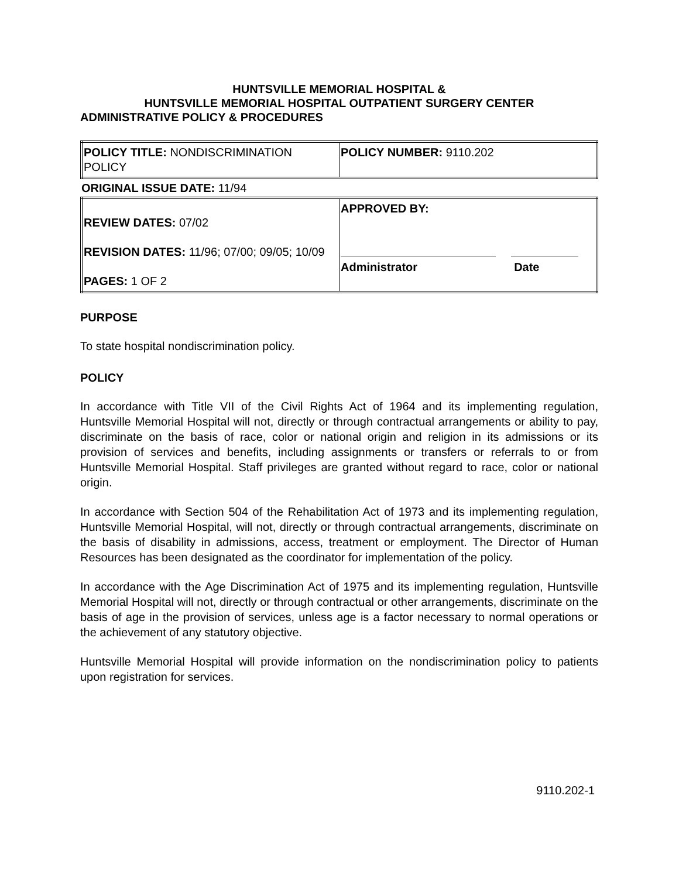HUNTSVILLE MEMORIAL HOSPITAL &
HUNTSVILLE MEMORIAL HOSPITAL OUTPATIENT SURGERY CENTER
ADMINISTRATIVE POLICY & PROCEDURES
| POLICY TITLE: NONDISCRIMINATION POLICY | POLICY NUMBER: 9110.202 |
ORIGINAL ISSUE DATE: 11/94
| REVIEW DATES: 07/02 REVISION DATES: 11/96; 07/00; 09/05; 10/09 PAGES: 1 OF 2 | APPROVED BY: Administrator Date |
PURPOSE
To state hospital nondiscrimination policy.
POLICY
In accordance with Title VII of the Civil Rights Act of 1964 and its implementing regulation, Huntsville Memorial Hospital will not, directly or through contractual arrangements or ability to pay, discriminate on the basis of race, color or national origin and religion in its admissions or its provision of services and benefits, including assignments or transfers or referrals to or from Huntsville Memorial Hospital. Staff privileges are granted without regard to race, color or national origin.
In accordance with Section 504 of the Rehabilitation Act of 1973 and its implementing regulation, Huntsville Memorial Hospital, will not, directly or through contractual arrangements, discriminate on the basis of disability in admissions, access, treatment or employment. The Director of Human Resources has been designated as the coordinator for implementation of the policy.
In accordance with the Age Discrimination Act of 1975 and its implementing regulation, Huntsville Memorial Hospital will not, directly or through contractual or other arrangements, discriminate on the basis of age in the provision of services, unless age is a factor necessary to normal operations or the achievement of any statutory objective.
Huntsville Memorial Hospital will provide information on the nondiscrimination policy to patients upon registration for services.
9110.202-1